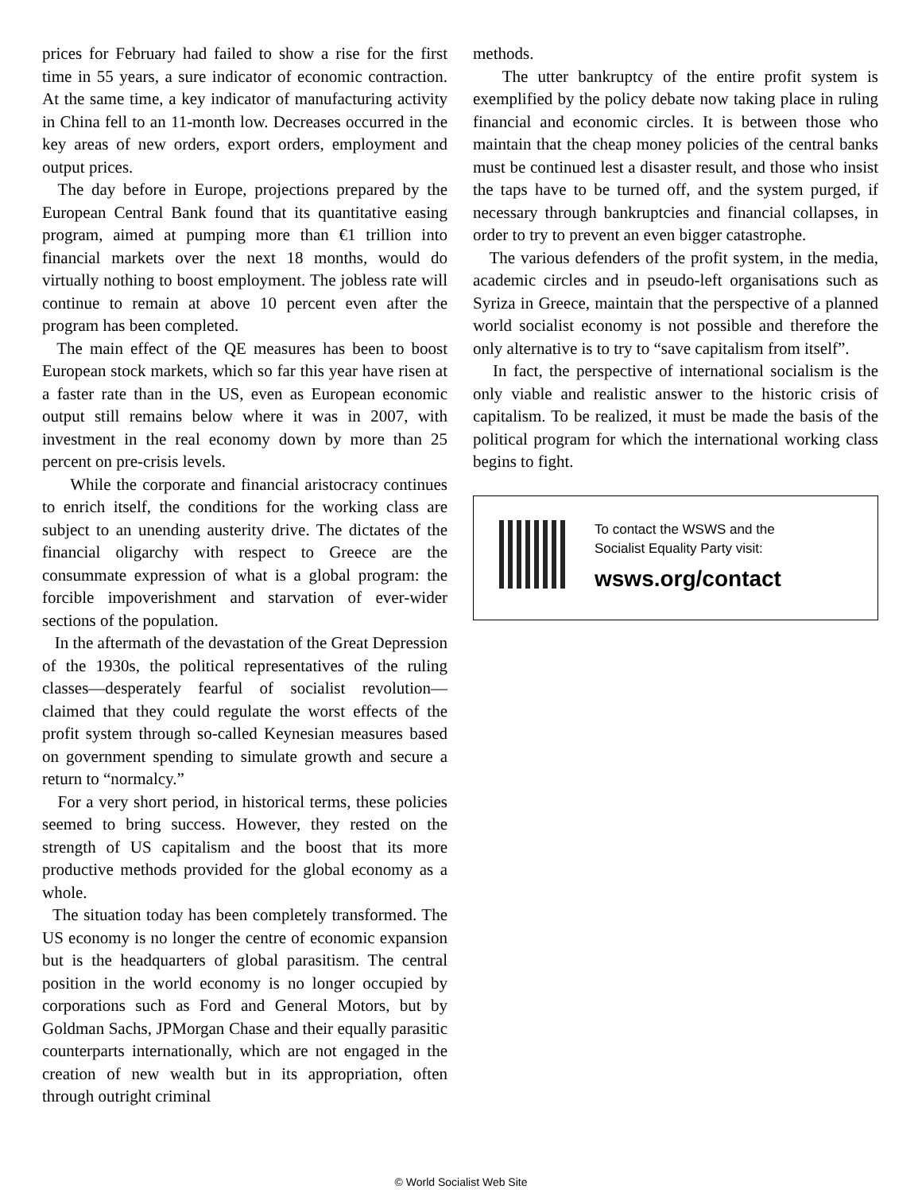prices for February had failed to show a rise for the first time in 55 years, a sure indicator of economic contraction. At the same time, a key indicator of manufacturing activity in China fell to an 11-month low. Decreases occurred in the key areas of new orders, export orders, employment and output prices.
The day before in Europe, projections prepared by the European Central Bank found that its quantitative easing program, aimed at pumping more than €1 trillion into financial markets over the next 18 months, would do virtually nothing to boost employment. The jobless rate will continue to remain at above 10 percent even after the program has been completed.
The main effect of the QE measures has been to boost European stock markets, which so far this year have risen at a faster rate than in the US, even as European economic output still remains below where it was in 2007, with investment in the real economy down by more than 25 percent on pre-crisis levels.
While the corporate and financial aristocracy continues to enrich itself, the conditions for the working class are subject to an unending austerity drive. The dictates of the financial oligarchy with respect to Greece are the consummate expression of what is a global program: the forcible impoverishment and starvation of ever-wider sections of the population.
In the aftermath of the devastation of the Great Depression of the 1930s, the political representatives of the ruling classes—desperately fearful of socialist revolution—claimed that they could regulate the worst effects of the profit system through so-called Keynesian measures based on government spending to simulate growth and secure a return to “normalcy.”
For a very short period, in historical terms, these policies seemed to bring success. However, they rested on the strength of US capitalism and the boost that its more productive methods provided for the global economy as a whole.
The situation today has been completely transformed. The US economy is no longer the centre of economic expansion but is the headquarters of global parasitism. The central position in the world economy is no longer occupied by corporations such as Ford and General Motors, but by Goldman Sachs, JPMorgan Chase and their equally parasitic counterparts internationally, which are not engaged in the creation of new wealth but in its appropriation, often through outright criminal
methods.
The utter bankruptcy of the entire profit system is exemplified by the policy debate now taking place in ruling financial and economic circles. It is between those who maintain that the cheap money policies of the central banks must be continued lest a disaster result, and those who insist the taps have to be turned off, and the system purged, if necessary through bankruptcies and financial collapses, in order to try to prevent an even bigger catastrophe.
The various defenders of the profit system, in the media, academic circles and in pseudo-left organisations such as Syriza in Greece, maintain that the perspective of a planned world socialist economy is not possible and therefore the only alternative is to try to “save capitalism from itself”.
In fact, the perspective of international socialism is the only viable and realistic answer to the historic crisis of capitalism. To be realized, it must be made the basis of the political program for which the international working class begins to fight.
To contact the WSWS and the
Socialist Equality Party visit:
wsws.org/contact
© World Socialist Web Site